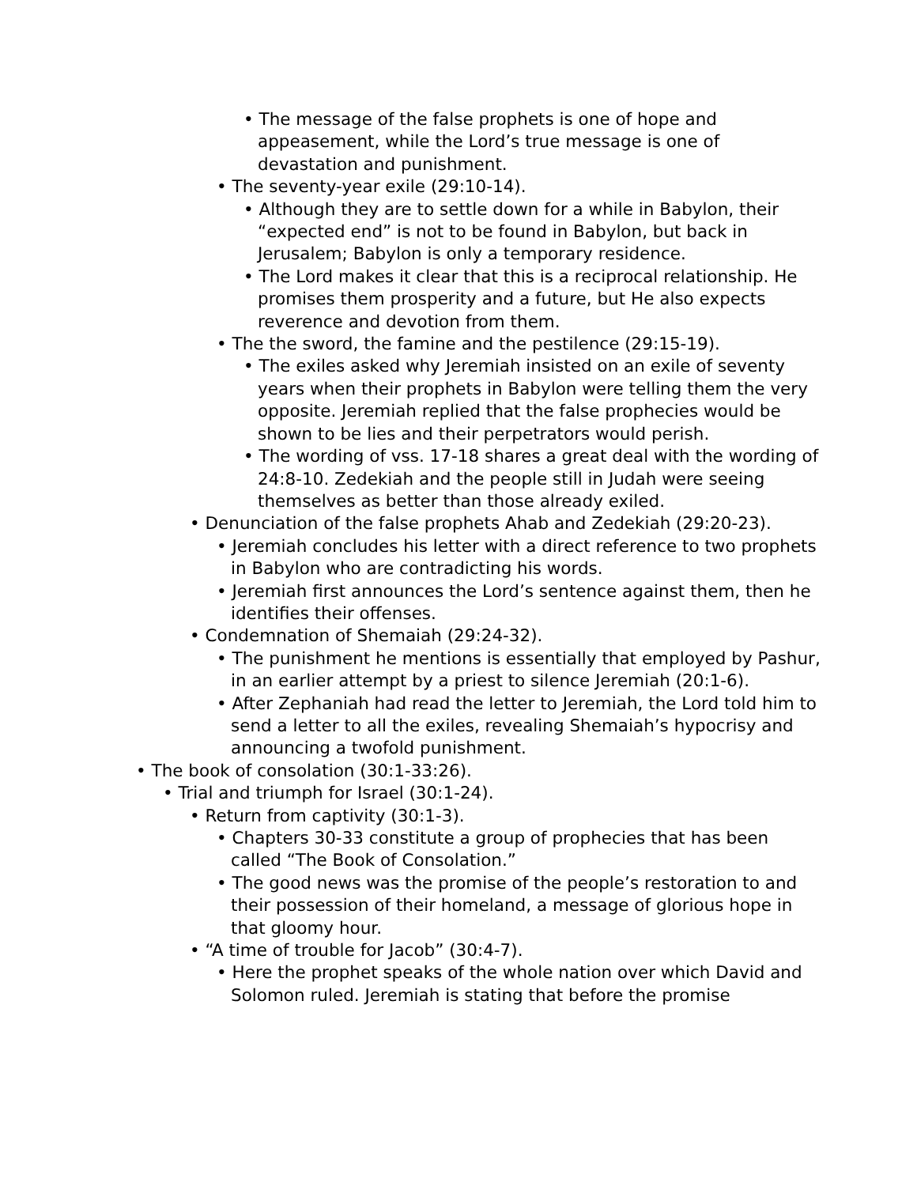• The message of the false prophets is one of hope and appeasement, while the Lord’s true message is one of devastation and punishment.
• The seventy-year exile (29:10-14).
• Although they are to settle down for a while in Babylon, their “expected end” is not to be found in Babylon, but back in Jerusalem; Babylon is only a temporary residence.
• The Lord makes it clear that this is a reciprocal relationship. He promises them prosperity and a future, but He also expects reverence and devotion from them.
• The the sword, the famine and the pestilence (29:15-19).
• The exiles asked why Jeremiah insisted on an exile of seventy years when their prophets in Babylon were telling them the very opposite. Jeremiah replied that the false prophecies would be shown to be lies and their perpetrators would perish.
• The wording of vss. 17-18 shares a great deal with the wording of 24:8-10. Zedekiah and the people still in Judah were seeing themselves as better than those already exiled.
• Denunciation of the false prophets Ahab and Zedekiah (29:20-23).
• Jeremiah concludes his letter with a direct reference to two prophets in Babylon who are contradicting his words.
• Jeremiah first announces the Lord’s sentence against them, then he identifies their offenses.
• Condemnation of Shemaiah (29:24-32).
• The punishment he mentions is essentially that employed by Pashur, in an earlier attempt by a priest to silence Jeremiah (20:1-6).
• After Zephaniah had read the letter to Jeremiah, the Lord told him to send a letter to all the exiles, revealing Shemaiah’s hypocrisy and announcing a twofold punishment.
• The book of consolation (30:1-33:26).
• Trial and triumph for Israel (30:1-24).
• Return from captivity (30:1-3).
• Chapters 30-33 constitute a group of prophecies that has been called “The Book of Consolation.”
• The good news was the promise of the people’s restoration to and their possession of their homeland, a message of glorious hope in that gloomy hour.
• “A time of trouble for Jacob” (30:4-7).
• Here the prophet speaks of the whole nation over which David and Solomon ruled. Jeremiah is stating that before the promise